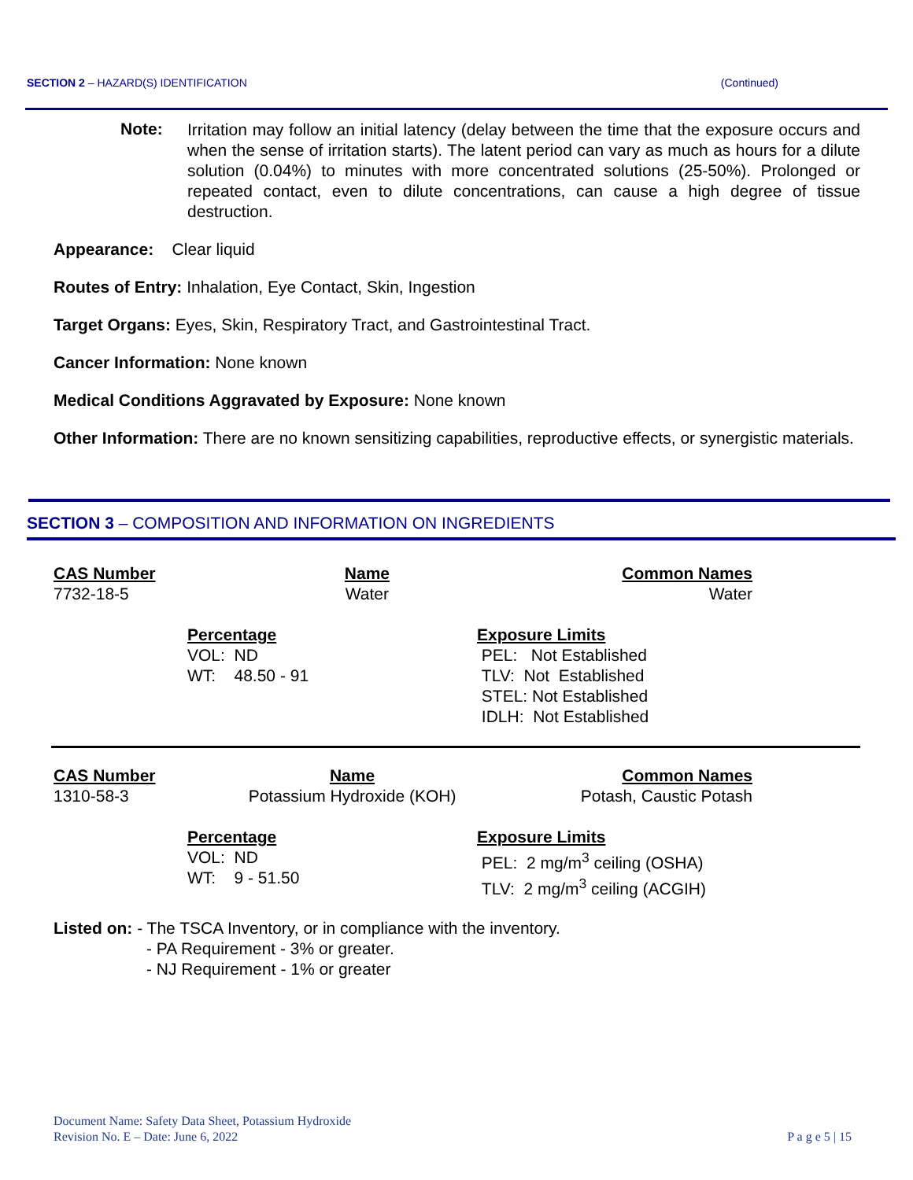SECTION 2 – HAZARD(S) IDENTIFICATION (Continued)
Note:
Irritation may follow an initial latency (delay between the time that the exposure occurs and when the sense of irritation starts). The latent period can vary as much as hours for a dilute solution (0.04%) to minutes with more concentrated solutions (25-50%). Prolonged or repeated contact, even to dilute concentrations, can cause a high degree of tissue destruction.
Appearance: Clear liquid
Routes of Entry: Inhalation, Eye Contact, Skin, Ingestion
Target Organs: Eyes, Skin, Respiratory Tract, and Gastrointestinal Tract.
Cancer Information: None known
Medical Conditions Aggravated by Exposure: None known
Other Information: There are no known sensitizing capabilities, reproductive effects, or synergistic materials.
SECTION 3 – COMPOSITION AND INFORMATION ON INGREDIENTS
| CAS Number | Name | Common Names |
| --- | --- | --- |
| 7732-18-5 | Water | Water |
| Percentage | Exposure Limits |
| --- | --- |
| VOL: ND WT: 48.50 - 91 | PEL: Not Established TLV: Not Established STEL: Not Established IDLH: Not Established |
| CAS Number | Name | Common Names |
| --- | --- | --- |
| 1310-58-3 | Potassium Hydroxide (KOH) | Potash, Caustic Potash |
| Percentage | Exposure Limits |
| --- | --- |
| VOL: ND WT: 9 - 51.50 | PEL: 2 mg/m<sup>3</sup> ceiling (OSHA) TLV: 2 mg/m<sup>3</sup> ceiling (ACGIH) |
Listed on: - The TSCA Inventory, or in compliance with the inventory.
- PA Requirement - 3% or greater.
- NJ Requirement - 1% or greater
Document Name: Safety Data Sheet, Potassium Hydroxide
Revision No. E – Date: June 6, 2022
P a g e 5 | 15